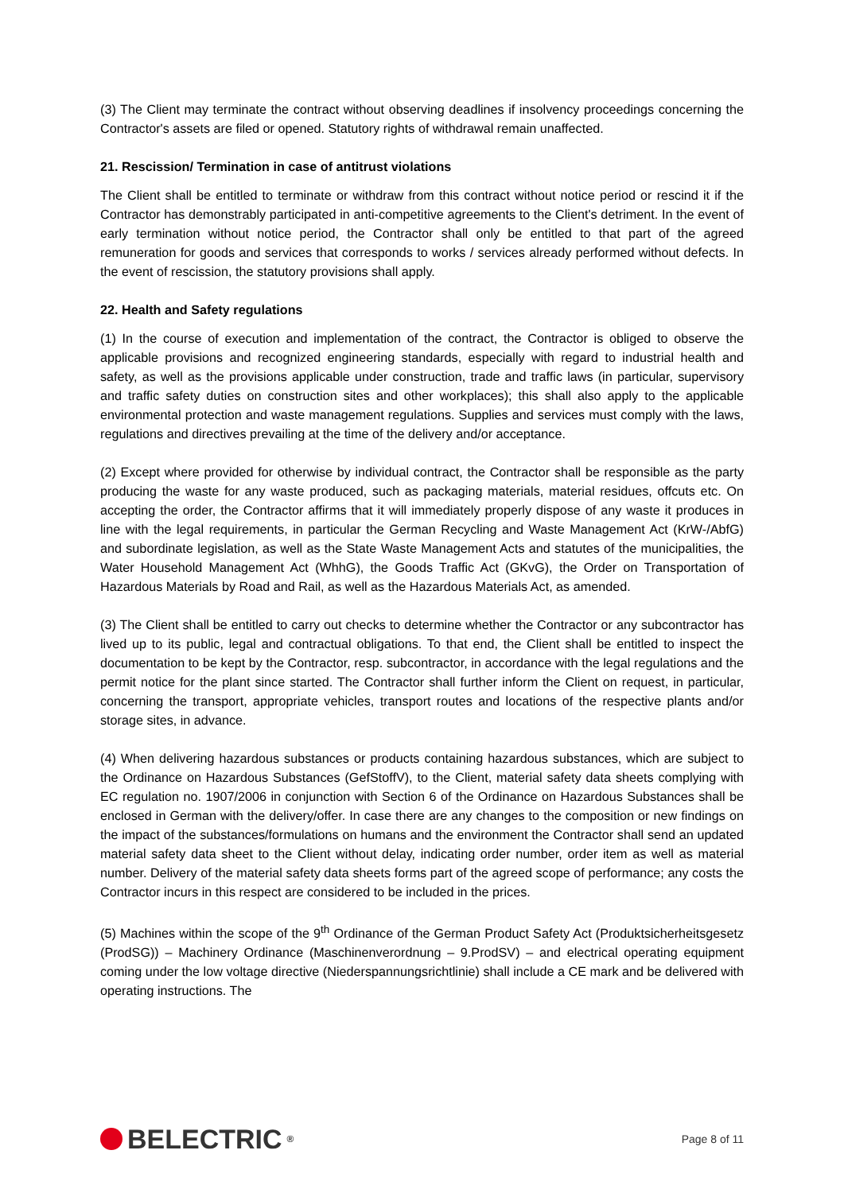(3) The Client may terminate the contract without observing deadlines if insolvency proceedings concerning the Contractor's assets are filed or opened. Statutory rights of withdrawal remain unaffected.
21. Rescission/ Termination in case of antitrust violations
The Client shall be entitled to terminate or withdraw from this contract without notice period or rescind it if the Contractor has demonstrably participated in anti-competitive agreements to the Client's detriment. In the event of early termination without notice period, the Contractor shall only be entitled to that part of the agreed remuneration for goods and services that corresponds to works / services already performed without defects. In the event of rescission, the statutory provisions shall apply.
22. Health and Safety regulations
(1) In the course of execution and implementation of the contract, the Contractor is obliged to observe the applicable provisions and recognized engineering standards, especially with regard to industrial health and safety, as well as the provisions applicable under construction, trade and traffic laws (in particular, supervisory and traffic safety duties on construction sites and other workplaces); this shall also apply to the applicable environmental protection and waste management regulations. Supplies and services must comply with the laws, regulations and directives prevailing at the time of the delivery and/or acceptance.
(2) Except where provided for otherwise by individual contract, the Contractor shall be responsible as the party producing the waste for any waste produced, such as packaging materials, material residues, offcuts etc. On accepting the order, the Contractor affirms that it will immediately properly dispose of any waste it produces in line with the legal requirements, in particular the German Recycling and Waste Management Act (KrW-/AbfG) and subordinate legislation, as well as the State Waste Management Acts and statutes of the municipalities, the Water Household Management Act (WhhG), the Goods Traffic Act (GKvG), the Order on Transportation of Hazardous Materials by Road and Rail, as well as the Hazardous Materials Act, as amended.
(3) The Client shall be entitled to carry out checks to determine whether the Contractor or any subcontractor has lived up to its public, legal and contractual obligations. To that end, the Client shall be entitled to inspect the documentation to be kept by the Contractor, resp. subcontractor, in accordance with the legal regulations and the permit notice for the plant since started. The Contractor shall further inform the Client on request, in particular, concerning the transport, appropriate vehicles, transport routes and locations of the respective plants and/or storage sites, in advance.
(4) When delivering hazardous substances or products containing hazardous substances, which are subject to the Ordinance on Hazardous Substances (GefStoffV), to the Client, material safety data sheets complying with EC regulation no. 1907/2006 in conjunction with Section 6 of the Ordinance on Hazardous Substances shall be enclosed in German with the delivery/offer. In case there are any changes to the composition or new findings on the impact of the substances/formulations on humans and the environment the Contractor shall send an updated material safety data sheet to the Client without delay, indicating order number, order item as well as material number. Delivery of the material safety data sheets forms part of the agreed scope of performance; any costs the Contractor incurs in this respect are considered to be included in the prices.
(5) Machines within the scope of the 9<sup>th</sup> Ordinance of the German Product Safety Act (Produktsicherheitsgesetz (ProdSG)) – Machinery Ordinance (Maschinenverordnung – 9.ProdSV) – and electrical operating equipment coming under the low voltage directive (Niederspannungsrichtlinie) shall include a CE mark and be delivered with operating instructions. The
BELECTRIC<sup>®</sup>
Page 8 of 11